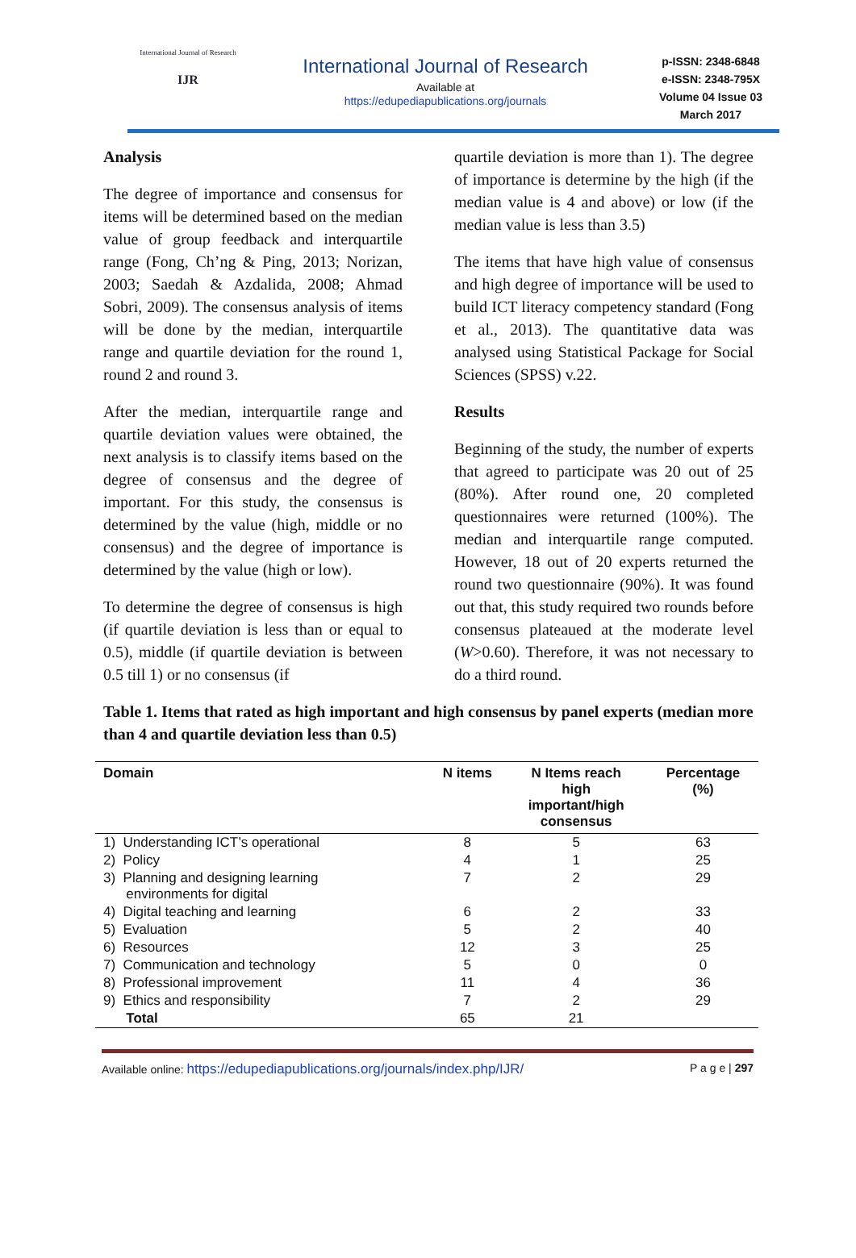International Journal of Research
IJR
International Journal of Research
Available at
https://edupediapublications.org/journals
p-ISSN: 2348-6848
e-ISSN: 2348-795X
Volume 04 Issue 03
March 2017
Analysis
The degree of importance and consensus for items will be determined based on the median value of group feedback and interquartile range (Fong, Ch’ng & Ping, 2013; Norizan, 2003; Saedah & Azdalida, 2008; Ahmad Sobri, 2009). The consensus analysis of items will be done by the median, interquartile range and quartile deviation for the round 1, round 2 and round 3.
After the median, interquartile range and quartile deviation values were obtained, the next analysis is to classify items based on the degree of consensus and the degree of important. For this study, the consensus is determined by the value (high, middle or no consensus) and the degree of importance is determined by the value (high or low).
To determine the degree of consensus is high (if quartile deviation is less than or equal to 0.5), middle (if quartile deviation is between 0.5 till 1) or no consensus (if
quartile deviation is more than 1). The degree of importance is determine by the high (if the median value is 4 and above) or low (if the median value is less than 3.5)
The items that have high value of consensus and high degree of importance will be used to build ICT literacy competency standard (Fong et al., 2013). The quantitative data was analysed using Statistical Package for Social Sciences (SPSS) v.22.
Results
Beginning of the study, the number of experts that agreed to participate was 20 out of 25 (80%). After round one, 20 completed questionnaires were returned (100%). The median and interquartile range computed. However, 18 out of 20 experts returned the round two questionnaire (90%). It was found out that, this study required two rounds before consensus plateaued at the moderate level (W>0.60). Therefore, it was not necessary to do a third round.
Table 1. Items that rated as high important and high consensus by panel experts (median more than 4 and quartile deviation less than 0.5)
| Domain | N items | N Items reach high important/high consensus | Percentage (%) |
| --- | --- | --- | --- |
| 1) Understanding ICT’s operational | 8 | 5 | 63 |
| 2) Policy | 4 | 1 | 25 |
| 3) Planning and designing learning environments for digital | 7 | 2 | 29 |
| 4) Digital teaching and learning | 6 | 2 | 33 |
| 5) Evaluation | 5 | 2 | 40 |
| 6) Resources | 12 | 3 | 25 |
| 7) Communication and technology | 5 | 0 | 0 |
| 8) Professional improvement | 11 | 4 | 36 |
| 9) Ethics and responsibility | 7 | 2 | 29 |
| Total | 65 | 21 | |
Available online: https://edupediapublications.org/journals/index.php/IJR/ P a g e | 297